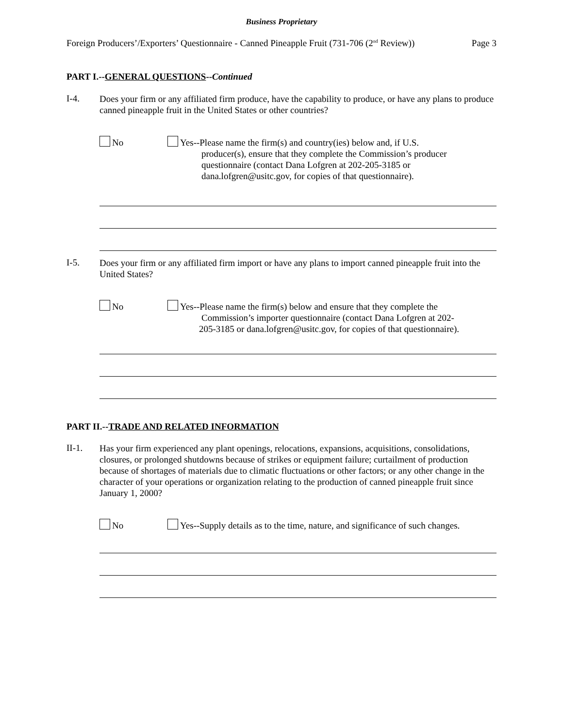Business Proprietary
Foreign Producers’/Exporters’ Questionnaire - Canned Pineapple Fruit (731-706 (2<sup>nd</sup> Review)) Page 3
PART I.--GENERAL QUESTIONS--Continued
I-4.
Does your firm or any affiliated firm produce, have the capability to produce, or have any plans to produce canned pineapple fruit in the United States or other countries?
No
Yes--Please name the firm(s) and country(ies) below and, if U.S.
producer(s), ensure that they complete the Commission’s producer
questionnaire (contact Dana Lofgren at 202-205-3185 or
dana.lofgren@usitc.gov, for copies of that questionnaire).
I-5.
Does your firm or any affiliated firm import or have any plans to import canned pineapple fruit into the United States?
No
Yes--Please name the firm(s) below and ensure that they complete the
Commission’s importer questionnaire (contact Dana Lofgren at 202-
205-3185 or dana.lofgren@usitc.gov, for copies of that questionnaire).
PART II.--TRADE AND RELATED INFORMATION
II-1.
Has your firm experienced any plant openings, relocations, expansions, acquisitions, consolidations, closures, or prolonged shutdowns because of strikes or equipment failure; curtailment of production because of shortages of materials due to climatic fluctuations or other factors; or any other change in the character of your operations or organization relating to the production of canned pineapple fruit since January 1, 2000?
No
Yes--Supply details as to the time, nature, and significance of such changes.